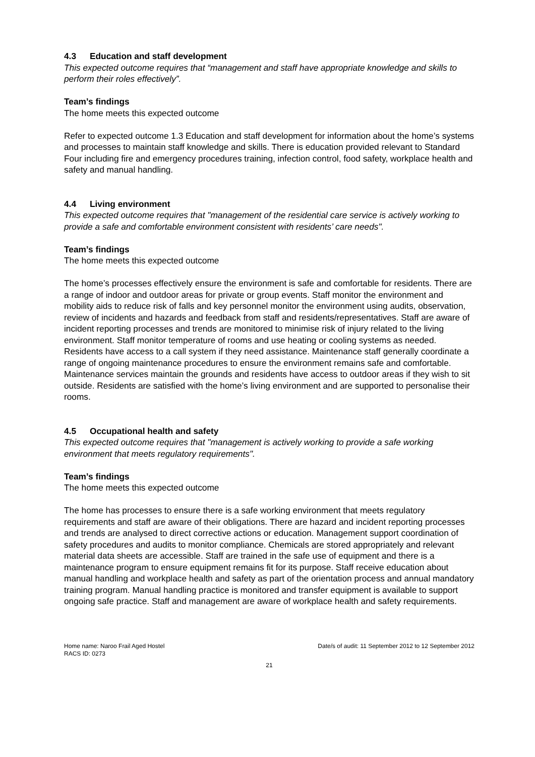4.3 Education and staff development
This expected outcome requires that “management and staff have appropriate knowledge and skills to perform their roles effectively”.
Team’s findings
The home meets this expected outcome
Refer to expected outcome 1.3 Education and staff development for information about the home’s systems and processes to maintain staff knowledge and skills. There is education provided relevant to Standard Four including fire and emergency procedures training, infection control, food safety, workplace health and safety and manual handling.
4.4 Living environment
This expected outcome requires that "management of the residential care service is actively working to provide a safe and comfortable environment consistent with residents’ care needs".
Team’s findings
The home meets this expected outcome
The home’s processes effectively ensure the environment is safe and comfortable for residents. There are a range of indoor and outdoor areas for private or group events. Staff monitor the environment and mobility aids to reduce risk of falls and key personnel monitor the environment using audits, observation, review of incidents and hazards and feedback from staff and residents/representatives. Staff are aware of incident reporting processes and trends are monitored to minimise risk of injury related to the living environment. Staff monitor temperature of rooms and use heating or cooling systems as needed. Residents have access to a call system if they need assistance. Maintenance staff generally coordinate a range of ongoing maintenance procedures to ensure the environment remains safe and comfortable. Maintenance services maintain the grounds and residents have access to outdoor areas if they wish to sit outside. Residents are satisfied with the home’s living environment and are supported to personalise their rooms.
4.5 Occupational health and safety
This expected outcome requires that "management is actively working to provide a safe working environment that meets regulatory requirements".
Team’s findings
The home meets this expected outcome
The home has processes to ensure there is a safe working environment that meets regulatory requirements and staff are aware of their obligations. There are hazard and incident reporting processes and trends are analysed to direct corrective actions or education. Management support coordination of safety procedures and audits to monitor compliance. Chemicals are stored appropriately and relevant material data sheets are accessible. Staff are trained in the safe use of equipment and there is a maintenance program to ensure equipment remains fit for its purpose. Staff receive education about manual handling and workplace health and safety as part of the orientation process and annual mandatory training program. Manual handling practice is monitored and transfer equipment is available to support ongoing safe practice. Staff and management are aware of workplace health and safety requirements.
Home name: Naroo Frail Aged Hostel
RACS ID: 0273
Date/s of audit: 11 September 2012 to 12 September 2012
21